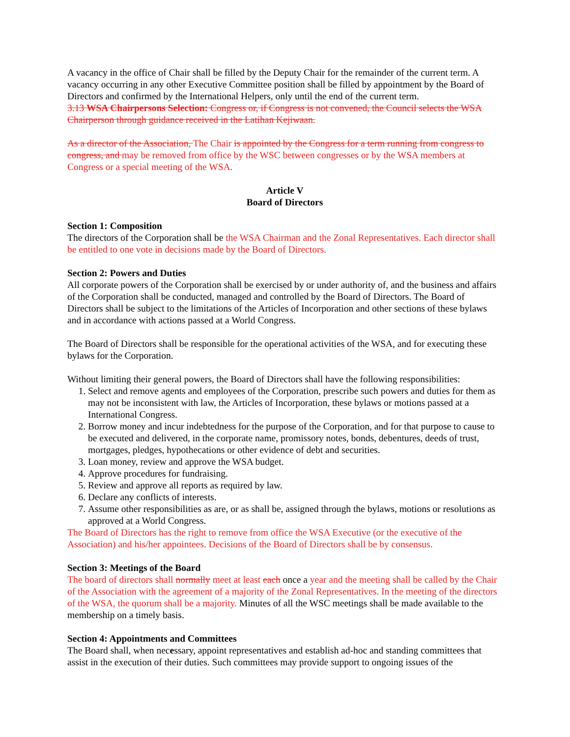A vacancy in the office of Chair shall be filled by the Deputy Chair for the remainder of the current term. A vacancy occurring in any other Executive Committee position shall be filled by appointment by the Board of Directors and confirmed by the International Helpers, only until the end of the current term.
3.13 WSA Chairpersons Selection: Congress or, if Congress is not convened, the Council selects the WSA Chairperson through guidance received in the Latihan Kejiwaan.
As a director of the Association, The Chair is appointed by the Congress for a term running from congress to congress, and may be removed from office by the WSC between congresses or by the WSA members at Congress or a special meeting of the WSA.
Article V
Board of Directors
Section 1: Composition
The directors of the Corporation shall be the WSA Chairman and the Zonal Representatives. Each director shall be entitled to one vote in decisions made by the Board of Directors.
Section 2: Powers and Duties
All corporate powers of the Corporation shall be exercised by or under authority of, and the business and affairs of the Corporation shall be conducted, managed and controlled by the Board of Directors. The Board of Directors shall be subject to the limitations of the Articles of Incorporation and other sections of these bylaws and in accordance with actions passed at a World Congress.
The Board of Directors shall be responsible for the operational activities of the WSA, and for executing these bylaws for the Corporation.
Without limiting their general powers, the Board of Directors shall have the following responsibilities:
1. Select and remove agents and employees of the Corporation, prescribe such powers and duties for them as may not be inconsistent with law, the Articles of Incorporation, these bylaws or motions passed at a International Congress.
2. Borrow money and incur indebtedness for the purpose of the Corporation, and for that purpose to cause to be executed and delivered, in the corporate name, promissory notes, bonds, debentures, deeds of trust, mortgages, pledges, hypothecations or other evidence of debt and securities.
3. Loan money, review and approve the WSA budget.
4. Approve procedures for fundraising.
5. Review and approve all reports as required by law.
6. Declare any conflicts of interests.
7. Assume other responsibilities as are, or as shall be, assigned through the bylaws, motions or resolutions as approved at a World Congress.
The Board of Directors has the right to remove from office the WSA Executive (or the executive of the Association) and his/her appointees. Decisions of the Board of Directors shall be by consensus.
Section 3: Meetings of the Board
The board of directors shall normally meet at least each once a year and the meeting shall be called by the Chair of the Association with the agreement of a majority of the Zonal Representatives. In the meeting of the directors of the WSA, the quorum shall be a majority. Minutes of all the WSC meetings shall be made available to the membership on a timely basis.
Section 4: Appointments and Committees
The Board shall, when necessary, appoint representatives and establish ad-hoc and standing committees that assist in the execution of their duties. Such committees may provide support to ongoing issues of the